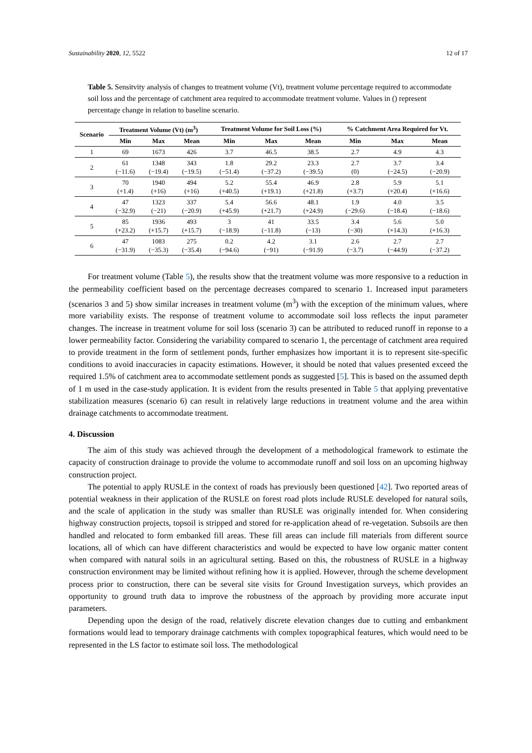Sustainability 2020, 12, 5522 12 of 17
Table 5. Sensitvity analysis of changes to treatment volume (Vt), treatment volume percentage required to accommodate soil loss and the percentage of catchment area required to accommodate treatment volume. Values in () represent percentage change in relation to baseline scenario.
| Scenario | Treatment Volume (Vt) (m<sup>3</sup>) | | | Treatment Volume for Soil Loss (%) | | | % Catchment Area Required for Vt. | | |
| --- | --- | --- | --- | --- | --- | --- | --- | --- | --- |
| | Min | Max | Mean | Min | Max | Mean | Min | Max | Mean |
| 1 | 69 | 1673 | 426 | 3.7 | 46.5 | 38.5 | 2.7 | 4.9 | 4.3 |
| 2 | 61 (−11.6) | 1348 (−19.4) | 343 (−19.5) | 1.8 (−51.4) | 29.2 (−37.2) | 23.3 (−39.5) | 2.7 (0) | 3.7 (−24.5) | 3.4 (−20.9) |
| 3 | 70 (+1.4) | 1940 (+16) | 494 (+16) | 5.2 (+40.5) | 55.4 (+19.1) | 46.9 (+21.8) | 2.8 (+3.7) | 5.9 (+20.4) | 5.1 (+16.6) |
| 4 | 47 (−32.9) | 1323 (−21) | 337 (−20.9) | 5.4 (+45.9) | 56.6 (+21.7) | 48.1 (+24.9) | 1.9 (−29.6) | 4.0 (−18.4) | 3.5 (−18.6) |
| 5 | 85 (+23.2) | 1936 (+15.7) | 493 (+15.7) | 3 (−18.9) | 41 (−11.8) | 33.5 (−13) | 3.4 (−30) | 5.6 (+14.3) | 5.0 (+16.3) |
| 6 | 47 (−31.9) | 1083 (−35.3) | 275 (−35.4) | 0.2 (−94.6) | 4.2 (−91) | 3.1 (−91.9) | 2.6 (−3.7) | 2.7 (−44.9) | 2.7 (−37.2) |
For treatment volume (Table 5), the results show that the treatment volume was more responsive to a reduction in the permeability coefficient based on the percentage decreases compared to scenario 1. Increased input parameters (scenarios 3 and 5) show similar increases in treatment volume (m<sup>3</sup>) with the exception of the minimum values, where more variability exists. The response of treatment volume to accommodate soil loss reflects the input parameter changes. The increase in treatment volume for soil loss (scenario 3) can be attributed to reduced runoff in reponse to a lower permeability factor. Considering the variability compared to scenario 1, the percentage of catchment area required to provide treatment in the form of settlement ponds, further emphasizes how important it is to represent site-specific conditions to avoid inaccuracies in capacity estimations. However, it should be noted that values presented exceed the required 1.5% of catchment area to accommodate settlement ponds as suggested [5]. This is based on the assumed depth of 1 m used in the case-study application. It is evident from the results presented in Table 5 that applying preventative stabilization measures (scenario 6) can result in relatively large reductions in treatment volume and the area within drainage catchments to accommodate treatment.
4. Discussion
The aim of this study was achieved through the development of a methodological framework to estimate the capacity of construction drainage to provide the volume to accommodate runoff and soil loss on an upcoming highway construction project.
The potential to apply RUSLE in the context of roads has previously been questioned [42]. Two reported areas of potential weakness in their application of the RUSLE on forest road plots include RUSLE developed for natural soils, and the scale of application in the study was smaller than RUSLE was originally intended for. When considering highway construction projects, topsoil is stripped and stored for re-application ahead of re-vegetation. Subsoils are then handled and relocated to form embanked fill areas. These fill areas can include fill materials from different source locations, all of which can have different characteristics and would be expected to have low organic matter content when compared with natural soils in an agricultural setting. Based on this, the robustness of RUSLE in a highway construction environment may be limited without refining how it is applied. However, through the scheme development process prior to construction, there can be several site visits for Ground Investigation surveys, which provides an opportunity to ground truth data to improve the robustness of the approach by providing more accurate input parameters.
Depending upon the design of the road, relatively discrete elevation changes due to cutting and embankment formations would lead to temporary drainage catchments with complex topographical features, which would need to be represented in the LS factor to estimate soil loss. The methodological